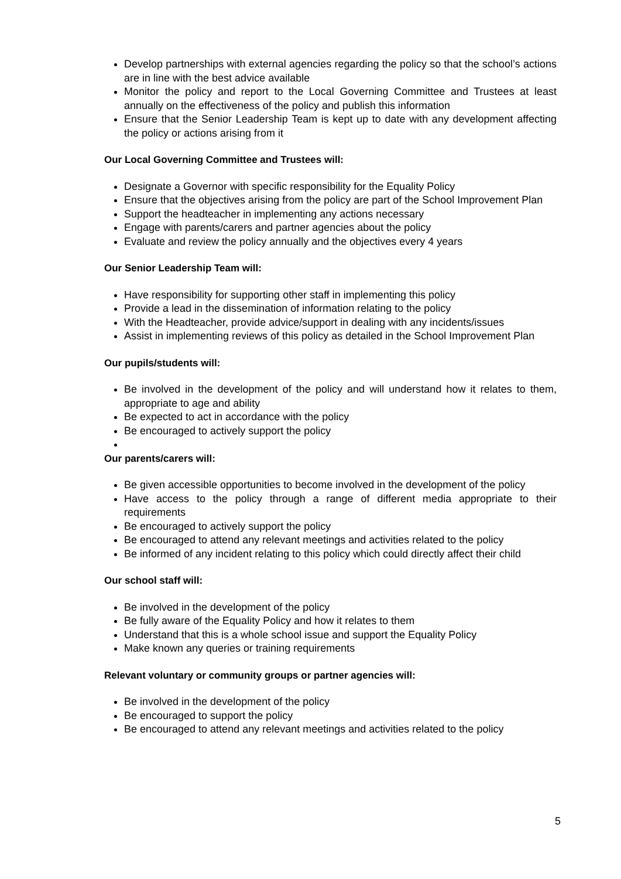Develop partnerships with external agencies regarding the policy so that the school’s actions are in line with the best advice available
Monitor the policy and report to the Local Governing Committee and Trustees at least annually on the effectiveness of the policy and publish this information
Ensure that the Senior Leadership Team is kept up to date with any development affecting the policy or actions arising from it
Our Local Governing Committee and Trustees will:
Designate a Governor with specific responsibility for the Equality Policy
Ensure that the objectives arising from the policy are part of the School Improvement Plan
Support the headteacher in implementing any actions necessary
Engage with parents/carers and partner agencies about the policy
Evaluate and review the policy annually and the objectives every 4 years
Our Senior Leadership Team will:
Have responsibility for supporting other staff in implementing this policy
Provide a lead in the dissemination of information relating to the policy
With the Headteacher, provide advice/support in dealing with any incidents/issues
Assist in implementing reviews of this policy as detailed in the School Improvement Plan
Our pupils/students will:
Be involved in the development of the policy and will understand how it relates to them, appropriate to age and ability
Be expected to act in accordance with the policy
Be encouraged to actively support the policy
Our parents/carers will:
Be given accessible opportunities to become involved in the development of the policy
Have access to the policy through a range of different media appropriate to their requirements
Be encouraged to actively support the policy
Be encouraged to attend any relevant meetings and activities related to the policy
Be informed of any incident relating to this policy which could directly affect their child
Our school staff will:
Be involved in the development of the policy
Be fully aware of the Equality Policy and how it relates to them
Understand that this is a whole school issue and support the Equality Policy
Make known any queries or training requirements
Relevant voluntary or community groups or partner agencies will:
Be involved in the development of the policy
Be encouraged to support the policy
Be encouraged to attend any relevant meetings and activities related to the policy
5